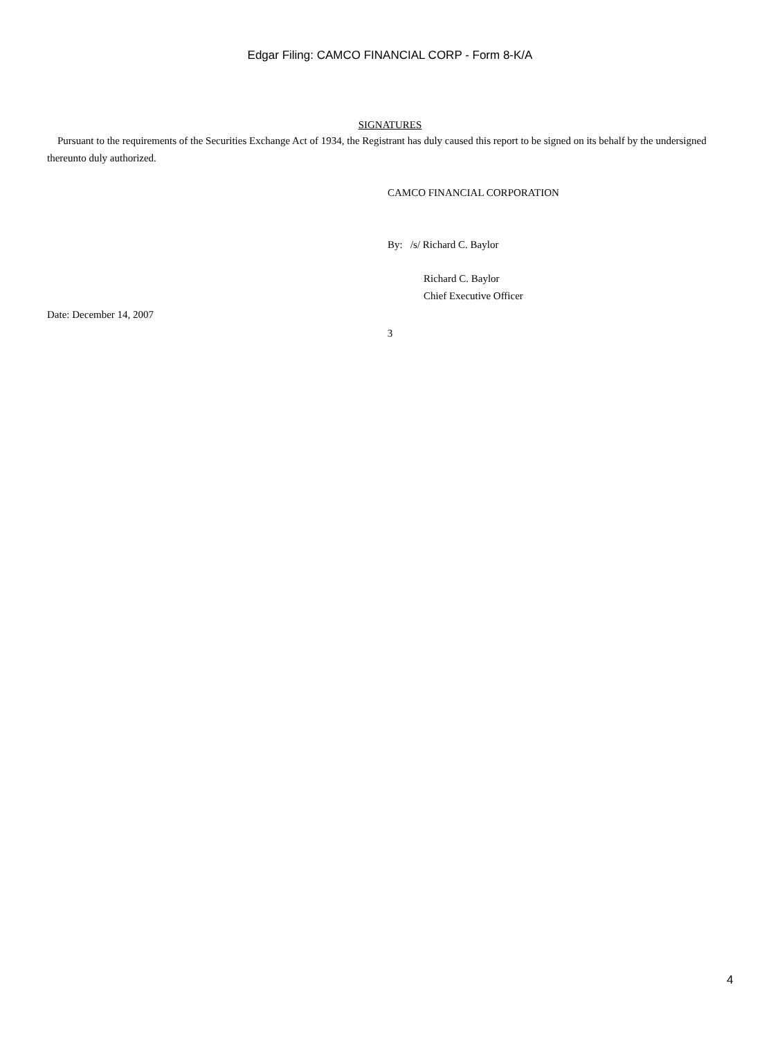Edgar Filing: CAMCO FINANCIAL CORP - Form 8-K/A
SIGNATURES
Pursuant to the requirements of the Securities Exchange Act of 1934, the Registrant has duly caused this report to be signed on its behalf by the undersigned thereunto duly authorized.
CAMCO FINANCIAL CORPORATION
By: /s/ Richard C. Baylor
Richard C. Baylor
Chief Executive Officer
Date: December 14, 2007
3
4